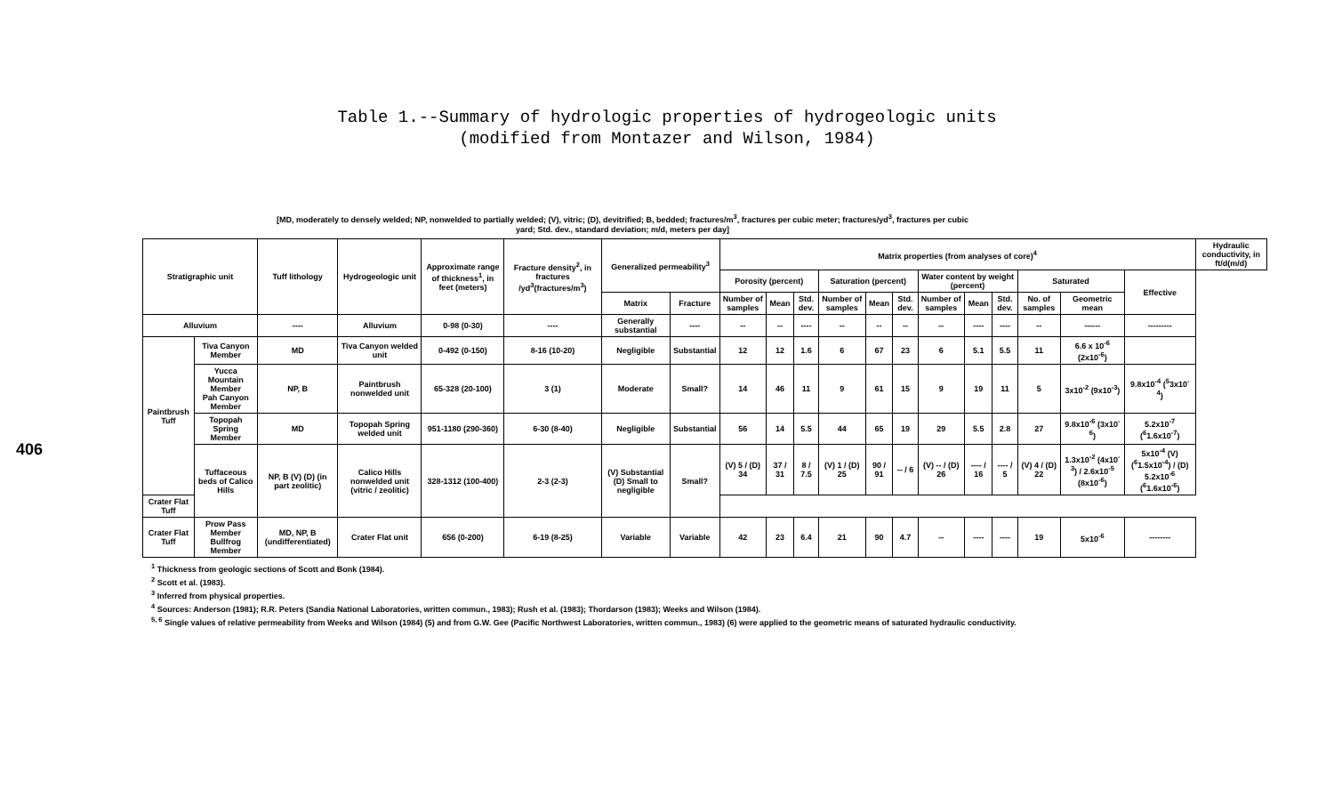406
Table 1.--Summary of hydrologic properties of hydrogeologic units
(modified from Montazer and Wilson, 1984)
[MD, moderately to densely welded; NP, nonwelded to partially welded; (V), vitric; (D), devitrified; B, bedded; fractures/m<sup>3</sup>, fractures per cubic meter; fractures/yd<sup>3</sup>, fractures per cubic yard; Std. dev., standard deviation; m/d, meters per day]
| Stratigraphic unit | | Tuff lithology | Hydrogeologic unit | Approximate range of thickness<sup>1</sup>, in feet (meters) | Fracture density<sup>2</sup>, in fractures /yd<sup>3</sup>(fractures/m<sup>3</sup>) | Generalized permeability<sup>3</sup> | | Matrix properties (from analyses of core)<sup>4</sup> | | | | | | | | | | | | Hydraulic conductivity, in ft/d(m/d) |
| --- | --- | --- | --- | --- | --- | --- | --- | --- | --- | --- | --- | --- | --- | --- | --- | --- | --- | --- | --- | --- |
| | | | | | | | | Porosity (percent) | | | Saturation (percent) | | | Water content by weight (percent) | | | Saturated | | Effective | |
| | | | | | | Matrix | Fracture | Number of samples | Mean | Std. dev. | Number of samples | Mean | Std. dev. | Number of samples | Mean | Std. dev. | No. of samples | Geometric mean | | |
| Alluvium | | ---- | Alluvium | 0-98 (0-30) | ---- | Generally substantial | ---- | -- | -- | ---- | -- | -- | -- | -- | ---- | ---- | -- | ------ | --------- | |
| Paintbrush Tuff | Tiva Canyon Member | MD | Tiva Canyon welded unit | 0-492 (0-150) | 8-16 (10-20) | Negligible | Substantial | 12 | 12 | 1.6 | 6 | 67 | 23 | 6 | 5.1 | 5.5 | 11 | 6.6 x 10<sup>-6</sup> (2x10<sup>-6</sup>) | | |
| | Yucca Mountain Member Pah Canyon Member | NP, B | Paintbrush nonwelded unit | 65-328 (20-100) | 3 (1) | Moderate | Small? | 14 | 46 | 11 | 9 | 61 | 15 | 9 | 19 | 11 | 5 | 3x10<sup>-2</sup> (9x10<sup>-3</sup>) | 9.8x10<sup>-4</sup> (<sup>5</sup>3x10<sup>-4</sup>) | |
| | Topopah Spring Member | MD | Topopah Spring welded unit | 951-1180 (290-360) | 6-30 (8-40) | Negligible | Substantial | 56 | 14 | 5.5 | 44 | 65 | 19 | 29 | 5.5 | 2.8 | 27 | 9.8x10<sup>-6</sup> (3x10<sup>-6</sup>) | 5.2x10<sup>-7</sup> (<sup>6</sup>1.6x10<sup>-7</sup>) | |
| | Tuffaceous beds of Calico Hills | NP, B (V) (D) (in part zeolitic) | Calico Hills nonwelded unit (vitric / zeolitic) | 328-1312 (100-400) | 2-3 (2-3) | (V) Substantial (D) Small to negligible | Small? | (V) 5 / (D) 34 | 37 / 31 | 8 / 7.5 | (V) 1 / (D) 25 | 90 / 91 | -- / 6 | (V) -- / (D) 26 | ---- / 16 | ---- / 5 | (V) 4 / (D) 22 | 1.3x10<sup>-2</sup> (4x10<sup>-3</sup>) / 2.6x10<sup>-5</sup> (8x10<sup>-6</sup>) | 5x10<sup>-4</sup> (V)(<sup>6</sup>1.5x10<sup>-4</sup>) / (D) 5.2x10<sup>-6</sup> (<sup>6</sup>1.6x10<sup>-6</sup>) | |
| Crater Flat Tuff | | | | | | | | | | | | | | | | | | | | |
| Crater Flat Tuff | Prow Pass Member Bullfrog Member | MD, NP, B (undifferentiated) | Crater Flat unit | 656 (0-200) | 6-19 (8-25) | Variable | Variable | 42 | 23 | 6.4 | 21 | 90 | 4.7 | -- | ---- | ---- | 19 | 5x10<sup>-6</sup> | -------- | |
<sup>1</sup> Thickness from geologic sections of Scott and Bonk (1984).
<sup>2</sup> Scott et al. (1983).
<sup>3</sup> Inferred from physical properties.
<sup>4</sup> Sources: Anderson (1981); R.R. Peters (Sandia National Laboratories, written commun., 1983); Rush et al. (1983); Thordarson (1983); Weeks and Wilson (1984).
<sup>5, 6</sup> Single values of relative permeability from Weeks and Wilson (1984) (5) and from G.W. Gee (Pacific Northwest Laboratories, written commun., 1983) (6) were applied to the geometric means of saturated hydraulic conductivity.